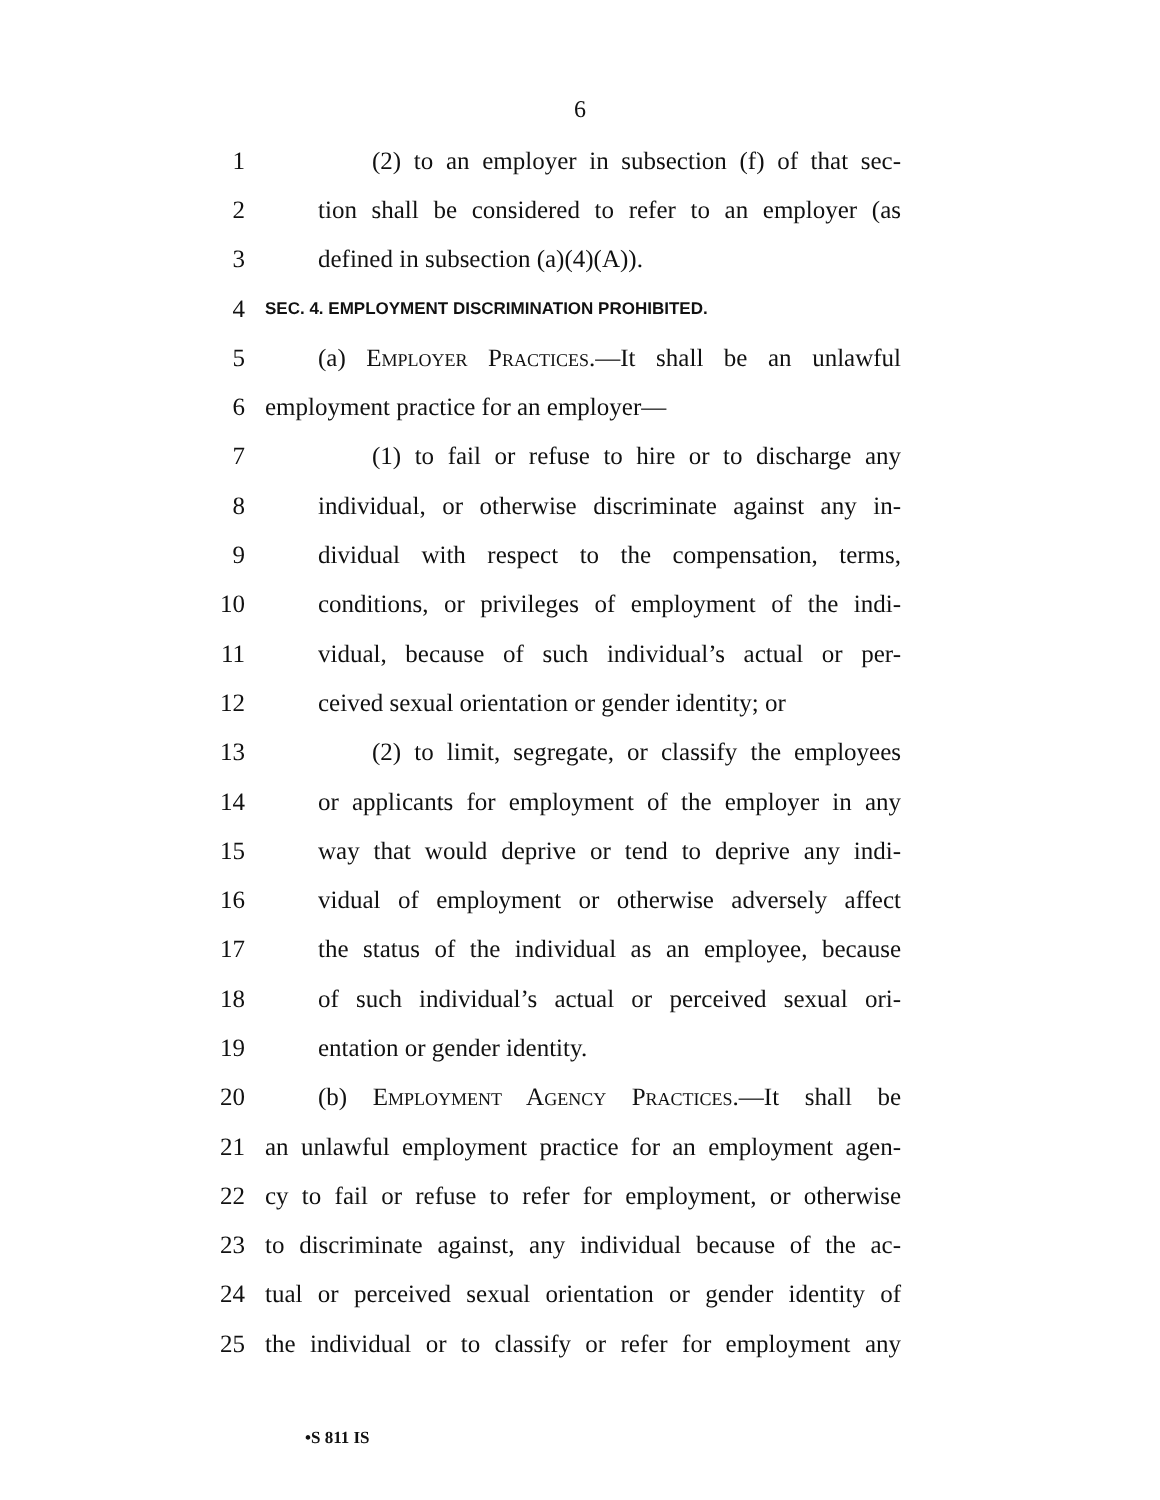6
1 (2) to an employer in subsection (f) of that sec-
2 tion shall be considered to refer to an employer (as
3 defined in subsection (a)(4)(A)).
4 SEC. 4. EMPLOYMENT DISCRIMINATION PROHIBITED.
5 (a) Employer Practices.—It shall be an unlawful
6 employment practice for an employer—
7 (1) to fail or refuse to hire or to discharge any
8 individual, or otherwise discriminate against any in-
9 dividual with respect to the compensation, terms,
10 conditions, or privileges of employment of the indi-
11 vidual, because of such individual’s actual or per-
12 ceived sexual orientation or gender identity; or
13 (2) to limit, segregate, or classify the employees
14 or applicants for employment of the employer in any
15 way that would deprive or tend to deprive any indi-
16 vidual of employment or otherwise adversely affect
17 the status of the individual as an employee, because
18 of such individual’s actual or perceived sexual ori-
19 entation or gender identity.
20 (b) Employment Agency Practices.—It shall be
21 an unlawful employment practice for an employment agen-
22 cy to fail or refuse to refer for employment, or otherwise
23 to discriminate against, any individual because of the ac-
24 tual or perceived sexual orientation or gender identity of
25 the individual or to classify or refer for employment any
•S 811 IS